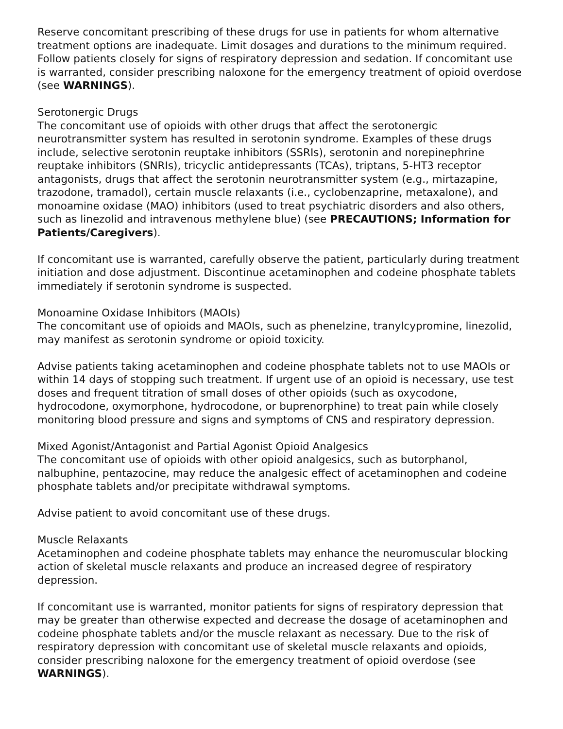Reserve concomitant prescribing of these drugs for use in patients for whom alternative treatment options are inadequate. Limit dosages and durations to the minimum required. Follow patients closely for signs of respiratory depression and sedation. If concomitant use is warranted, consider prescribing naloxone for the emergency treatment of opioid overdose (see WARNINGS).
Serotonergic Drugs
The concomitant use of opioids with other drugs that affect the serotonergic neurotransmitter system has resulted in serotonin syndrome. Examples of these drugs include, selective serotonin reuptake inhibitors (SSRIs), serotonin and norepinephrine reuptake inhibitors (SNRIs), tricyclic antidepressants (TCAs), triptans, 5-HT3 receptor antagonists, drugs that affect the serotonin neurotransmitter system (e.g., mirtazapine, trazodone, tramadol), certain muscle relaxants (i.e., cyclobenzaprine, metaxalone), and monoamine oxidase (MAO) inhibitors (used to treat psychiatric disorders and also others, such as linezolid and intravenous methylene blue) (see PRECAUTIONS; Information for Patients/Caregivers).
If concomitant use is warranted, carefully observe the patient, particularly during treatment initiation and dose adjustment. Discontinue acetaminophen and codeine phosphate tablets immediately if serotonin syndrome is suspected.
Monoamine Oxidase Inhibitors (MAOIs)
The concomitant use of opioids and MAOIs, such as phenelzine, tranylcypromine, linezolid, may manifest as serotonin syndrome or opioid toxicity.
Advise patients taking acetaminophen and codeine phosphate tablets not to use MAOIs or within 14 days of stopping such treatment. If urgent use of an opioid is necessary, use test doses and frequent titration of small doses of other opioids (such as oxycodone, hydrocodone, oxymorphone, hydrocodone, or buprenorphine) to treat pain while closely monitoring blood pressure and signs and symptoms of CNS and respiratory depression.
Mixed Agonist/Antagonist and Partial Agonist Opioid Analgesics
The concomitant use of opioids with other opioid analgesics, such as butorphanol, nalbuphine, pentazocine, may reduce the analgesic effect of acetaminophen and codeine phosphate tablets and/or precipitate withdrawal symptoms.
Advise patient to avoid concomitant use of these drugs.
Muscle Relaxants
Acetaminophen and codeine phosphate tablets may enhance the neuromuscular blocking action of skeletal muscle relaxants and produce an increased degree of respiratory depression.
If concomitant use is warranted, monitor patients for signs of respiratory depression that may be greater than otherwise expected and decrease the dosage of acetaminophen and codeine phosphate tablets and/or the muscle relaxant as necessary. Due to the risk of respiratory depression with concomitant use of skeletal muscle relaxants and opioids, consider prescribing naloxone for the emergency treatment of opioid overdose (see WARNINGS).